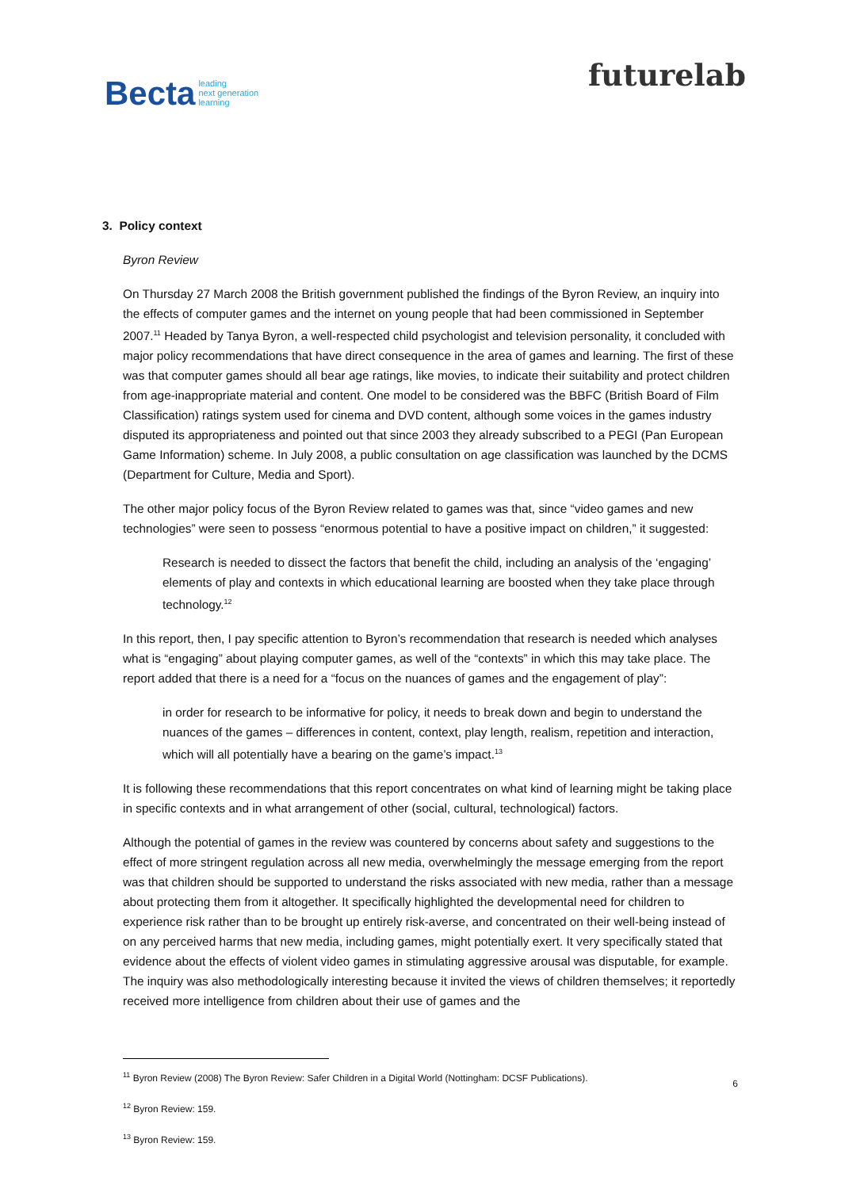Becta leading
next generation
learning
futurelab
3. Policy context
Byron Review
On Thursday 27 March 2008 the British government published the findings of the Byron Review, an inquiry into the effects of computer games and the internet on young people that had been commissioned in September 2007.<sup>11</sup> Headed by Tanya Byron, a well-respected child psychologist and television personality, it concluded with major policy recommendations that have direct consequence in the area of games and learning. The first of these was that computer games should all bear age ratings, like movies, to indicate their suitability and protect children from age-inappropriate material and content. One model to be considered was the BBFC (British Board of Film Classification) ratings system used for cinema and DVD content, although some voices in the games industry disputed its appropriateness and pointed out that since 2003 they already subscribed to a PEGI (Pan European Game Information) scheme. In July 2008, a public consultation on age classification was launched by the DCMS (Department for Culture, Media and Sport).
The other major policy focus of the Byron Review related to games was that, since “video games and new technologies” were seen to possess “enormous potential to have a positive impact on children,” it suggested:
Research is needed to dissect the factors that benefit the child, including an analysis of the ‘engaging’ elements of play and contexts in which educational learning are boosted when they take place through technology.<sup>12</sup>
In this report, then, I pay specific attention to Byron’s recommendation that research is needed which analyses what is “engaging” about playing computer games, as well of the “contexts” in which this may take place. The report added that there is a need for a “focus on the nuances of games and the engagement of play”:
in order for research to be informative for policy, it needs to break down and begin to understand the nuances of the games – differences in content, context, play length, realism, repetition and interaction, which will all potentially have a bearing on the game’s impact.<sup>13</sup>
It is following these recommendations that this report concentrates on what kind of learning might be taking place in specific contexts and in what arrangement of other (social, cultural, technological) factors.
Although the potential of games in the review was countered by concerns about safety and suggestions to the effect of more stringent regulation across all new media, overwhelmingly the message emerging from the report was that children should be supported to understand the risks associated with new media, rather than a message about protecting them from it altogether. It specifically highlighted the developmental need for children to experience risk rather than to be brought up entirely risk-averse, and concentrated on their well-being instead of on any perceived harms that new media, including games, might potentially exert. It very specifically stated that evidence about the effects of violent video games in stimulating aggressive arousal was disputable, for example. The inquiry was also methodologically interesting because it invited the views of children themselves; it reportedly received more intelligence from children about their use of games and the
<sup>11</sup> Byron Review (2008) The Byron Review: Safer Children in a Digital World (Nottingham: DCSF Publications).
<sup>12</sup> Byron Review: 159.
<sup>13</sup> Byron Review: 159.
6